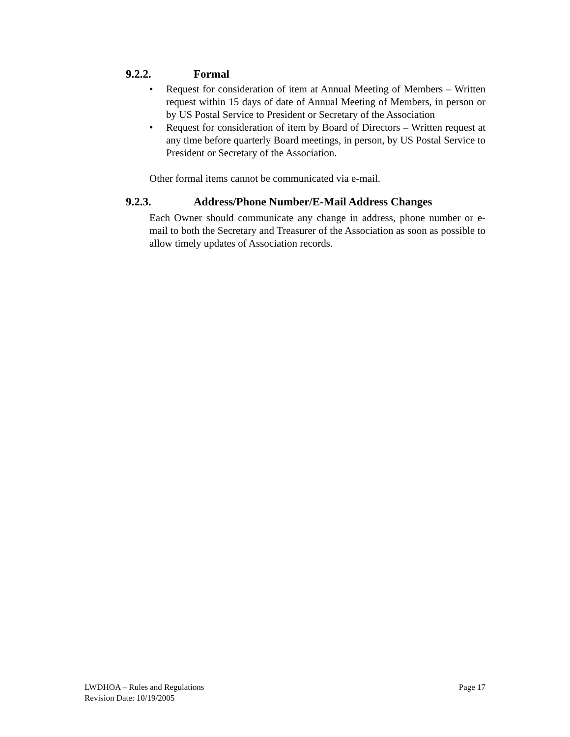9.2.2. Formal
• Request for consideration of item at Annual Meeting of Members – Written request within 15 days of date of Annual Meeting of Members, in person or by US Postal Service to President or Secretary of the Association
• Request for consideration of item by Board of Directors – Written request at any time before quarterly Board meetings, in person, by US Postal Service to President or Secretary of the Association.
Other formal items cannot be communicated via e-mail.
9.2.3. Address/Phone Number/E-Mail Address Changes
Each Owner should communicate any change in address, phone number or e-mail to both the Secretary and Treasurer of the Association as soon as possible to allow timely updates of Association records.
Page 17 LWDHOA – Rules and Regulations
Revision Date: 10/19/2005